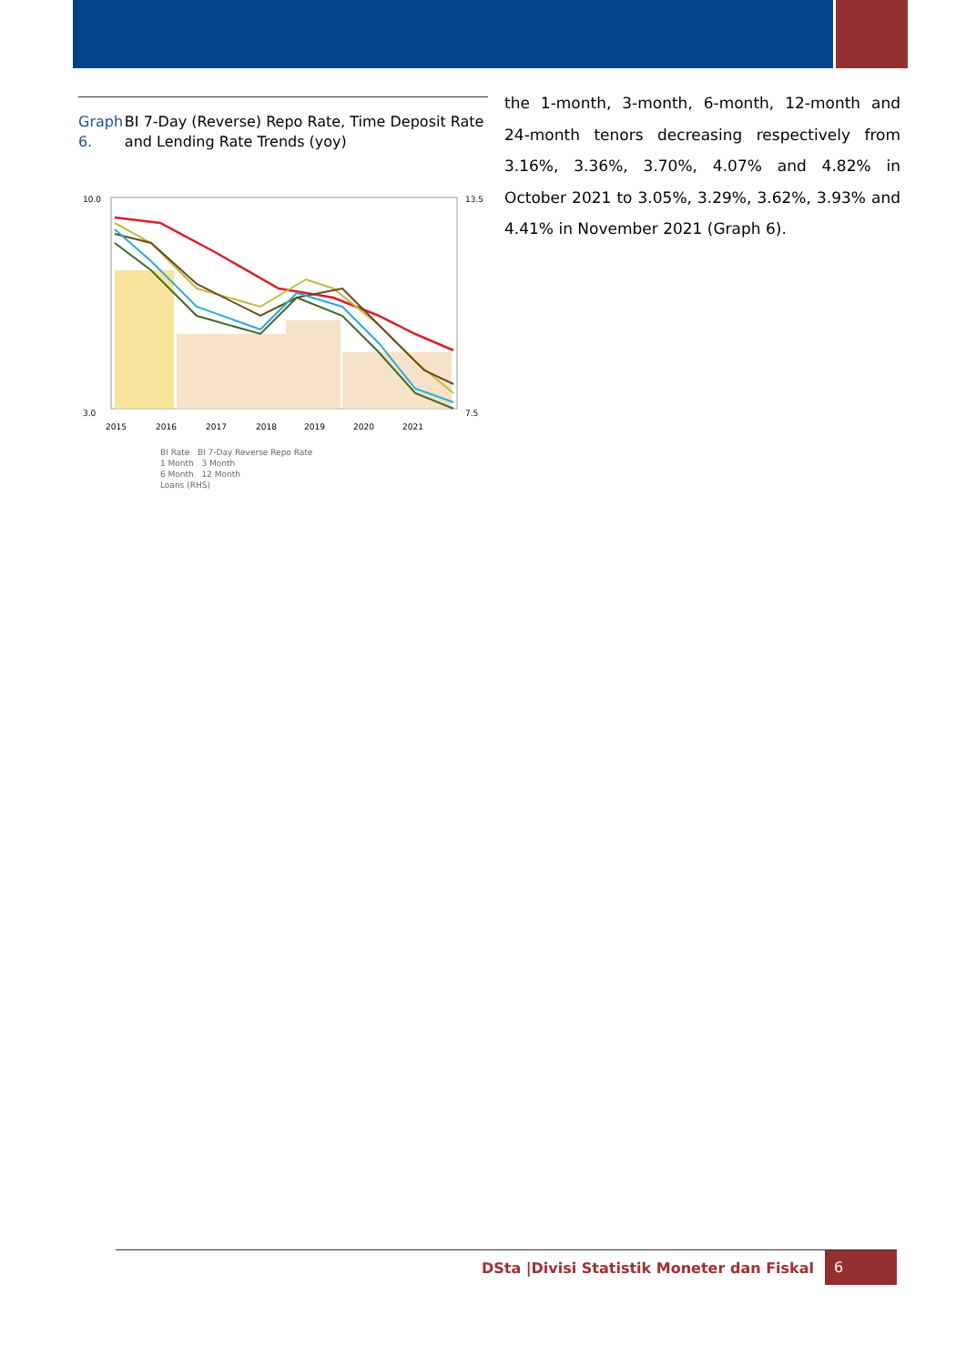Graph 6. BI 7-Day (Reverse) Repo Rate, Time Deposit Rate and Lending Rate Trends (yoy)
10.0
3.0
13.5
7.5
2015
2016
2017
2018
2019
2020
2021
BI Rate BI 7-Day Reverse Repo Rate
1 Month 3 Month
6 Month 12 Month
Loans (RHS)
the 1-month, 3-month, 6-month, 12-month and 24-month tenors decreasing respectively from 3.16%, 3.36%, 3.70%, 4.07% and 4.82% in October 2021 to 3.05%, 3.29%, 3.62%, 3.93% and 4.41% in November 2021 (Graph 6).
DSta |Divisi Statistik Moneter dan Fiskal 6